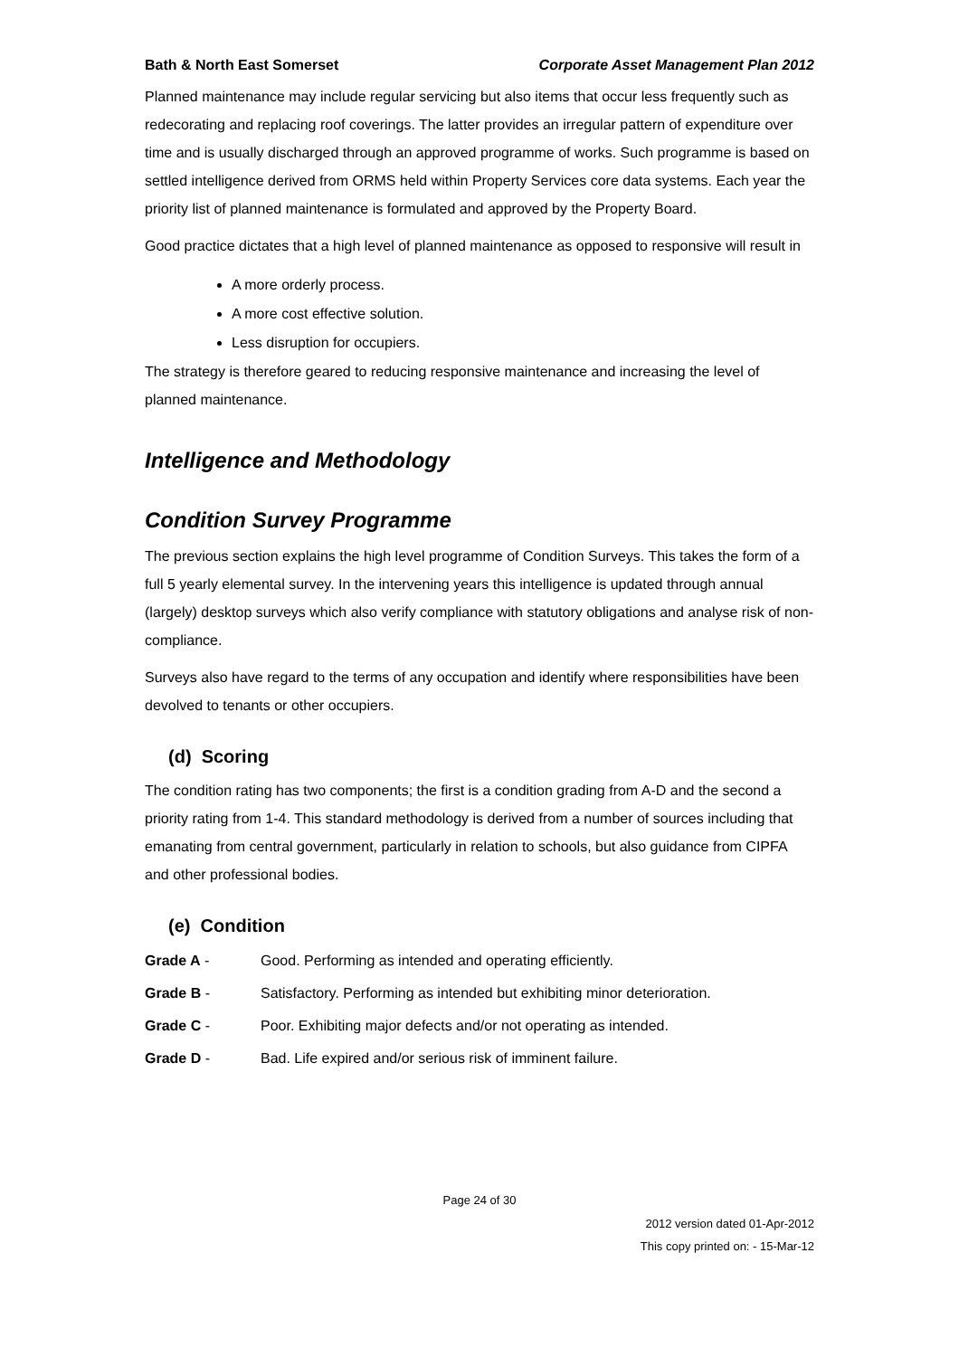Bath & North East Somerset Corporate Asset Management Plan 2012
Planned maintenance may include regular servicing but also items that occur less frequently such as redecorating and replacing roof coverings. The latter provides an irregular pattern of expenditure over time and is usually discharged through an approved programme of works. Such programme is based on settled intelligence derived from ORMS held within Property Services core data systems. Each year the priority list of planned maintenance is formulated and approved by the Property Board.
Good practice dictates that a high level of planned maintenance as opposed to responsive will result in
A more orderly process.
A more cost effective solution.
Less disruption for occupiers.
The strategy is therefore geared to reducing responsive maintenance and increasing the level of planned maintenance.
Intelligence and Methodology
Condition Survey Programme
The previous section explains the high level programme of Condition Surveys. This takes the form of a full 5 yearly elemental survey. In the intervening years this intelligence is updated through annual (largely) desktop surveys which also verify compliance with statutory obligations and analyse risk of non-compliance.
Surveys also have regard to the terms of any occupation and identify where responsibilities have been devolved to tenants or other occupiers.
(d) Scoring
The condition rating has two components; the first is a condition grading from A-D and the second a priority rating from 1-4. This standard methodology is derived from a number of sources including that emanating from central government, particularly in relation to schools, but also guidance from CIPFA and other professional bodies.
(e) Condition
Grade A - Good. Performing as intended and operating efficiently.
Grade B - Satisfactory. Performing as intended but exhibiting minor deterioration.
Grade C - Poor. Exhibiting major defects and/or not operating as intended.
Grade D - Bad. Life expired and/or serious risk of imminent failure.
Page 24 of 30
2012 version dated 01-Apr-2012
This copy printed on: - 15-Mar-12